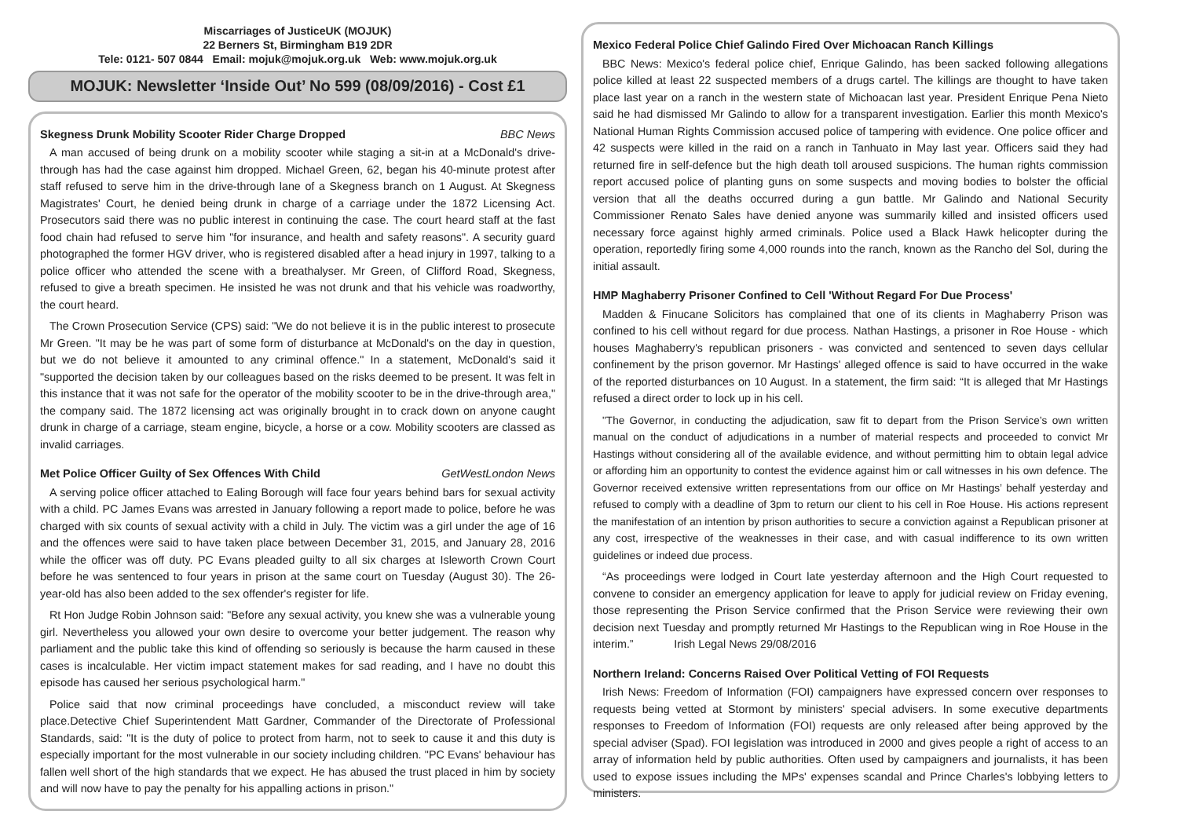Miscarriages of JusticeUK (MOJUK)
22 Berners St, Birmingham B19 2DR
Tele: 0121- 507 0844 Email: mojuk@mojuk.org.uk Web: www.mojuk.org.uk
MOJUK: Newsletter ‘Inside Out’ No 599 (08/09/2016) - Cost £1
Skegness Drunk Mobility Scooter Rider Charge Dropped BBC News
A man accused of being drunk on a mobility scooter while staging a sit-in at a McDonald's drive-through has had the case against him dropped. Michael Green, 62, began his 40-minute protest after staff refused to serve him in the drive-through lane of a Skegness branch on 1 August. At Skegness Magistrates' Court, he denied being drunk in charge of a carriage under the 1872 Licensing Act. Prosecutors said there was no public interest in continuing the case. The court heard staff at the fast food chain had refused to serve him "for insurance, and health and safety reasons". A security guard photographed the former HGV driver, who is registered disabled after a head injury in 1997, talking to a police officer who attended the scene with a breathalyser. Mr Green, of Clifford Road, Skegness, refused to give a breath specimen. He insisted he was not drunk and that his vehicle was roadworthy, the court heard.
The Crown Prosecution Service (CPS) said: "We do not believe it is in the public interest to prosecute Mr Green. "It may be he was part of some form of disturbance at McDonald's on the day in question, but we do not believe it amounted to any criminal offence." In a statement, McDonald's said it "supported the decision taken by our colleagues based on the risks deemed to be present. It was felt in this instance that it was not safe for the operator of the mobility scooter to be in the drive-through area," the company said. The 1872 licensing act was originally brought in to crack down on anyone caught drunk in charge of a carriage, steam engine, bicycle, a horse or a cow. Mobility scooters are classed as invalid carriages.
Met Police Officer Guilty of Sex Offences With Child GetWestLondon News
A serving police officer attached to Ealing Borough will face four years behind bars for sexual activity with a child. PC James Evans was arrested in January following a report made to police, before he was charged with six counts of sexual activity with a child in July. The victim was a girl under the age of 16 and the offences were said to have taken place between December 31, 2015, and January 28, 2016 while the officer was off duty. PC Evans pleaded guilty to all six charges at Isleworth Crown Court before he was sentenced to four years in prison at the same court on Tuesday (August 30). The 26-year-old has also been added to the sex offender's register for life.
Rt Hon Judge Robin Johnson said: "Before any sexual activity, you knew she was a vulnerable young girl. Nevertheless you allowed your own desire to overcome your better judgement. The reason why parliament and the public take this kind of offending so seriously is because the harm caused in these cases is incalculable. Her victim impact statement makes for sad reading, and I have no doubt this episode has caused her serious psychological harm."
Police said that now criminal proceedings have concluded, a misconduct review will take place.Detective Chief Superintendent Matt Gardner, Commander of the Directorate of Professional Standards, said: "It is the duty of police to protect from harm, not to seek to cause it and this duty is especially important for the most vulnerable in our society including children. "PC Evans' behaviour has fallen well short of the high standards that we expect. He has abused the trust placed in him by society and will now have to pay the penalty for his appalling actions in prison."
Mexico Federal Police Chief Galindo Fired Over Michoacan Ranch Killings
BBC News: Mexico's federal police chief, Enrique Galindo, has been sacked following allegations police killed at least 22 suspected members of a drugs cartel. The killings are thought to have taken place last year on a ranch in the western state of Michoacan last year. President Enrique Pena Nieto said he had dismissed Mr Galindo to allow for a transparent investigation. Earlier this month Mexico's National Human Rights Commission accused police of tampering with evidence. One police officer and 42 suspects were killed in the raid on a ranch in Tanhuato in May last year. Officers said they had returned fire in self-defence but the high death toll aroused suspicions. The human rights commission report accused police of planting guns on some suspects and moving bodies to bolster the official version that all the deaths occurred during a gun battle. Mr Galindo and National Security Commissioner Renato Sales have denied anyone was summarily killed and insisted officers used necessary force against highly armed criminals. Police used a Black Hawk helicopter during the operation, reportedly firing some 4,000 rounds into the ranch, known as the Rancho del Sol, during the initial assault.
HMP Maghaberry Prisoner Confined to Cell 'Without Regard For Due Process'
Madden & Finucane Solicitors has complained that one of its clients in Maghaberry Prison was confined to his cell without regard for due process. Nathan Hastings, a prisoner in Roe House - which houses Maghaberry's republican prisoners - was convicted and sentenced to seven days cellular confinement by the prison governor. Mr Hastings' alleged offence is said to have occurred in the wake of the reported disturbances on 10 August. In a statement, the firm said: “It is alleged that Mr Hastings refused a direct order to lock up in his cell.
"The Governor, in conducting the adjudication, saw fit to depart from the Prison Service’s own written manual on the conduct of adjudications in a number of material respects and proceeded to convict Mr Hastings without considering all of the available evidence, and without permitting him to obtain legal advice or affording him an opportunity to contest the evidence against him or call witnesses in his own defence. The Governor received extensive written representations from our office on Mr Hastings’ behalf yesterday and refused to comply with a deadline of 3pm to return our client to his cell in Roe House. His actions represent the manifestation of an intention by prison authorities to secure a conviction against a Republican prisoner at any cost, irrespective of the weaknesses in their case, and with casual indifference to its own written guidelines or indeed due process.
“As proceedings were lodged in Court late yesterday afternoon and the High Court requested to convene to consider an emergency application for leave to apply for judicial review on Friday evening, those representing the Prison Service confirmed that the Prison Service were reviewing their own decision next Tuesday and promptly returned Mr Hastings to the Republican wing in Roe House in the interim.” Irish Legal News 29/08/2016
Northern Ireland: Concerns Raised Over Political Vetting of FOI Requests
Irish News: Freedom of Information (FOI) campaigners have expressed concern over responses to requests being vetted at Stormont by ministers' special advisers. In some executive departments responses to Freedom of Information (FOI) requests are only released after being approved by the special adviser (Spad). FOI legislation was introduced in 2000 and gives people a right of access to an array of information held by public authorities. Often used by campaigners and journalists, it has been used to expose issues including the MPs' expenses scandal and Prince Charles's lobbying letters to ministers.